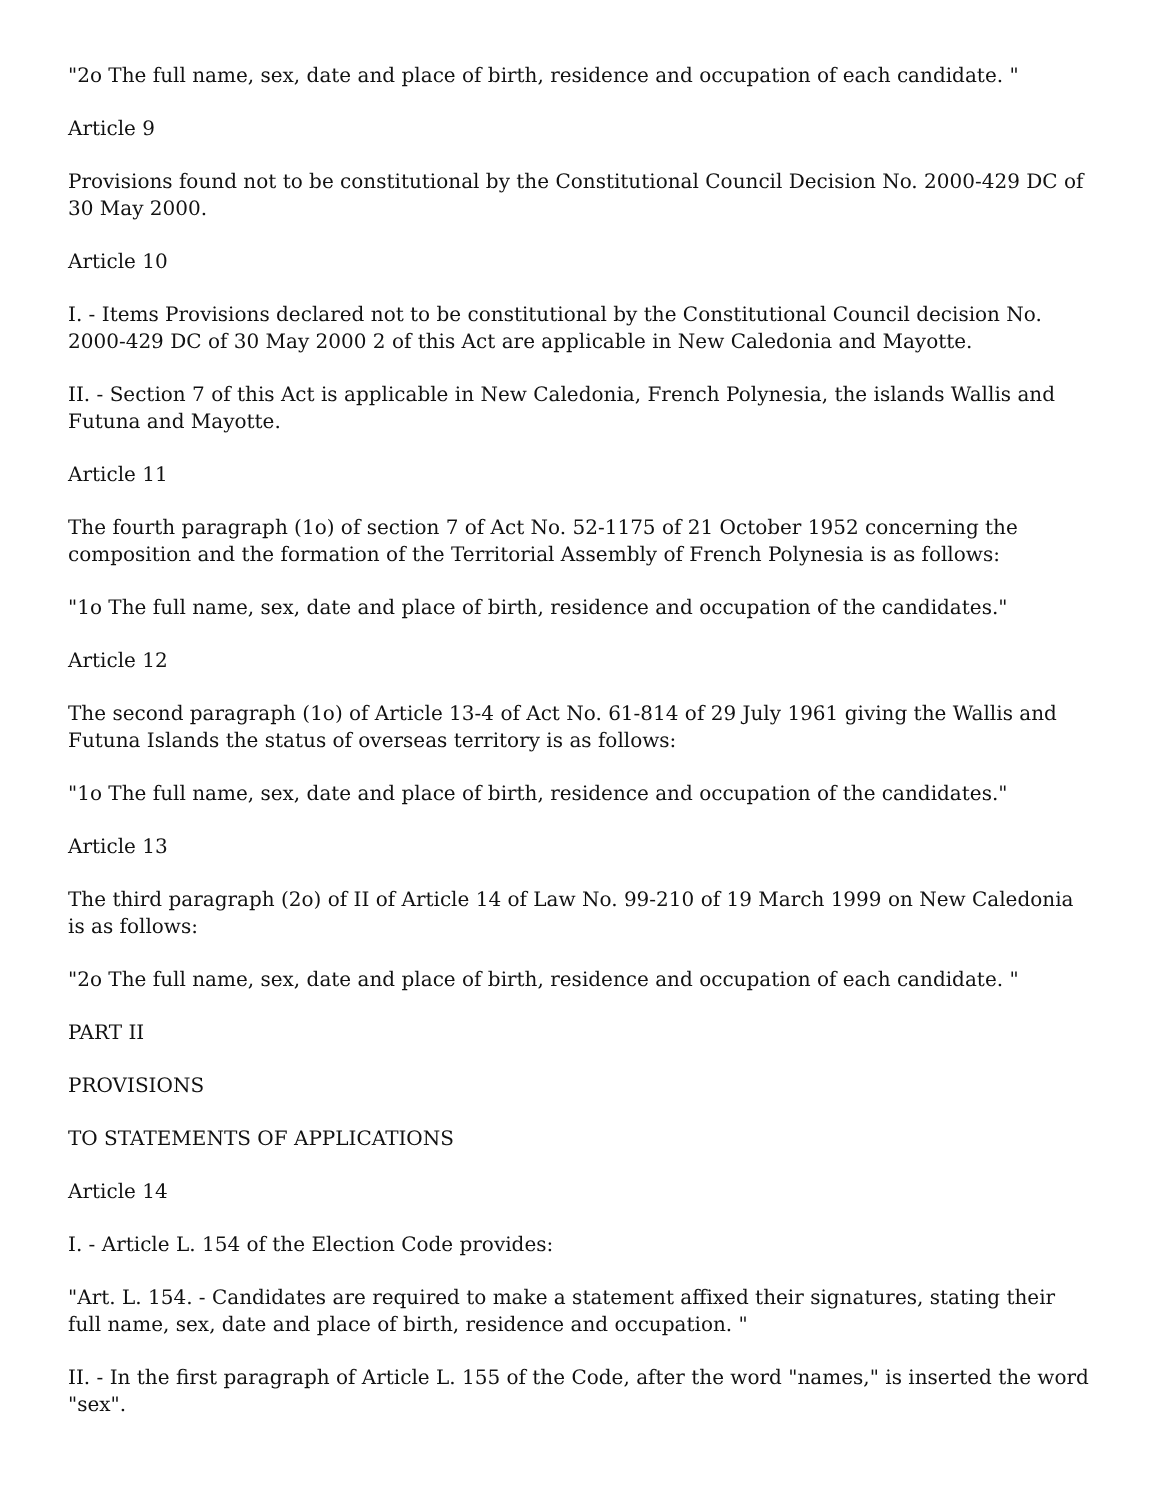"2o The full name, sex, date and place of birth, residence and occupation of each candidate. "
Article 9
Provisions found not to be constitutional by the Constitutional Council Decision No. 2000-429 DC of 30 May 2000.
Article 10
I. - Items Provisions declared not to be constitutional by the Constitutional Council decision No. 2000-429 DC of 30 May 2000 2 of this Act are applicable in New Caledonia and Mayotte.
II. - Section 7 of this Act is applicable in New Caledonia, French Polynesia, the islands Wallis and Futuna and Mayotte.
Article 11
The fourth paragraph (1o) of section 7 of Act No. 52-1175 of 21 October 1952 concerning the composition and the formation of the Territorial Assembly of French Polynesia is as follows:
"1o The full name, sex, date and place of birth, residence and occupation of the candidates."
Article 12
The second paragraph (1o) of Article 13-4 of Act No. 61-814 of 29 July 1961 giving the Wallis and Futuna Islands the status of overseas territory is as follows:
"1o The full name, sex, date and place of birth, residence and occupation of the candidates."
Article 13
The third paragraph (2o) of II of Article 14 of Law No. 99-210 of 19 March 1999 on New Caledonia is as follows:
"2o The full name, sex, date and place of birth, residence and occupation of each candidate. "
PART II
PROVISIONS
TO STATEMENTS OF APPLICATIONS
Article 14
I. - Article L. 154 of the Election Code provides:
"Art. L. 154. - Candidates are required to make a statement affixed their signatures, stating their full name, sex, date and place of birth, residence and occupation. "
II. - In the first paragraph of Article L. 155 of the Code, after the word "names," is inserted the word "sex".